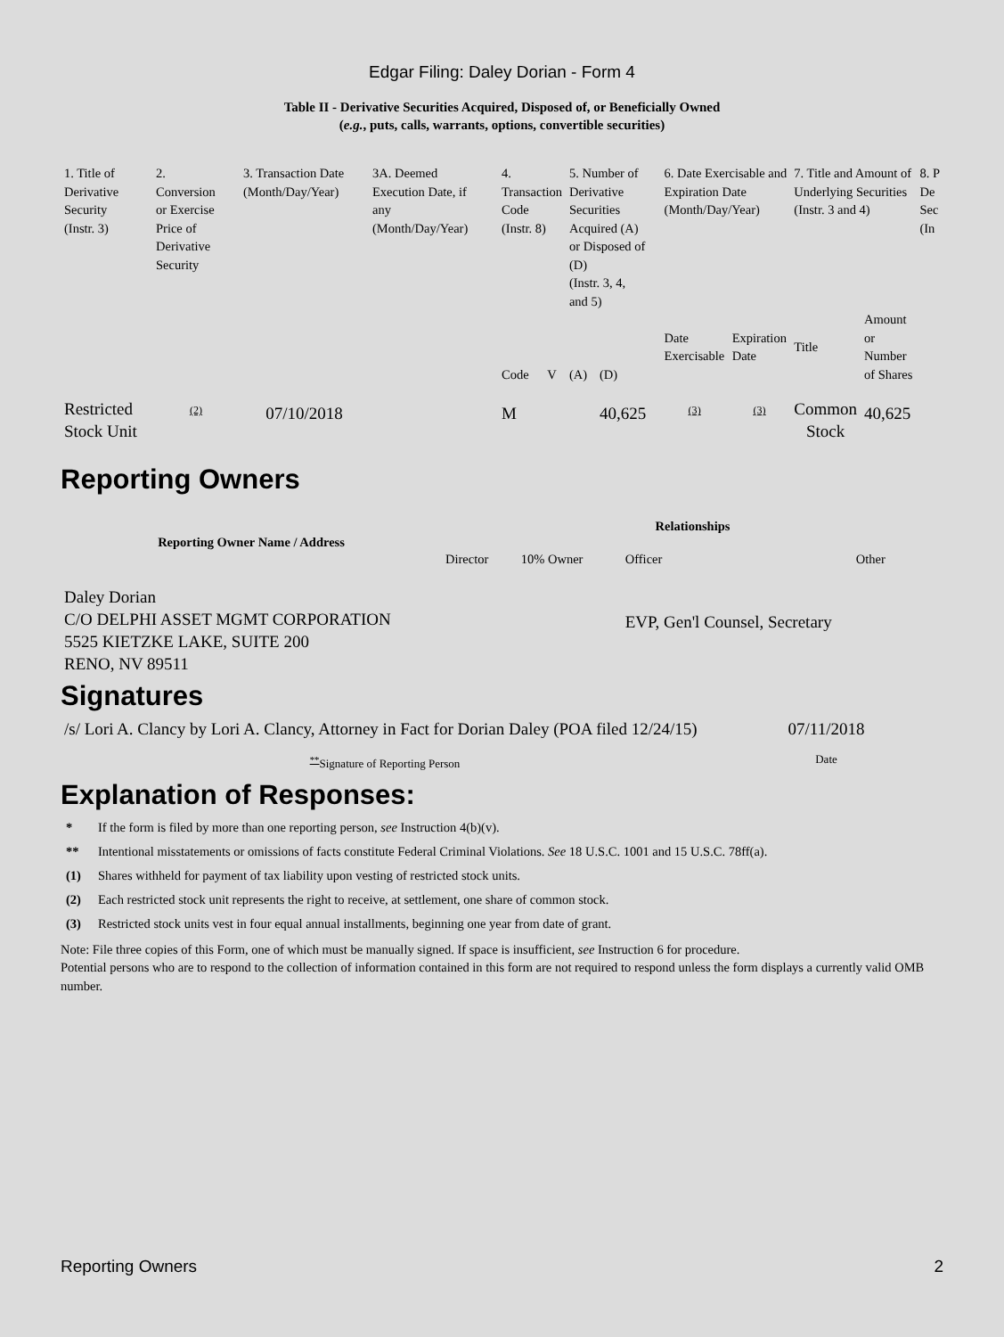Edgar Filing: Daley Dorian - Form 4
Table II - Derivative Securities Acquired, Disposed of, or Beneficially Owned
(e.g., puts, calls, warrants, options, convertible securities)
| 1. Title of Derivative Security (Instr. 3) | 2. Conversion or Exercise Price of Derivative Security | 3. Transaction Date (Month/Day/Year) | 3A. Deemed Execution Date, if any (Month/Day/Year) | 4. Transaction Code (Instr. 8) | | 5. Number of Derivative Securities Acquired (A) or Disposed of (D) (Instr. 3, 4, and 5) | | 6. Date Exercisable and Expiration Date (Month/Day/Year) | | 7. Title and Amount of Underlying Securities (Instr. 3 and 4) | | 8. P De Sec (In |
| | | | | Code | V | (A) | (D) | Date Exercisable | Expiration Date | Title | Amount or Number of Shares | |
| Restricted Stock Unit | <sup>(2)</sup> | 07/10/2018 | | M | | | 40,625 | <sup>(3)</sup> | <sup>(3)</sup> | Common Stock | 40,625 | |
Reporting Owners
| Reporting Owner Name / Address | Relationships | | | |
| --- | --- | --- | --- | --- |
| | Director | 10% Owner | Officer | Other |
| Daley Dorian C/O DELPHI ASSET MGMT CORPORATION 5525 KIETZKE LAKE, SUITE 200 RENO, NV 89511 | | | EVP, Gen'l Counsel, Secretary | |
Signatures
| /s/ Lori A. Clancy by Lori A. Clancy, Attorney in Fact for Dorian Daley (POA filed 12/24/15) | 07/11/2018 |
| <sup>**</sup> Signature of Reporting Person | Date |
Explanation of Responses:
* If the form is filed by more than one reporting person, see Instruction 4(b)(v).
** Intentional misstatements or omissions of facts constitute Federal Criminal Violations. See 18 U.S.C. 1001 and 15 U.S.C. 78ff(a).
(1) Shares withheld for payment of tax liability upon vesting of restricted stock units.
(2) Each restricted stock unit represents the right to receive, at settlement, one share of common stock.
(3) Restricted stock units vest in four equal annual installments, beginning one year from date of grant.
Note: File three copies of this Form, one of which must be manually signed. If space is insufficient, see Instruction 6 for procedure.
Potential persons who are to respond to the collection of information contained in this form are not required to respond unless the form displays a currently valid OMB number.
Reporting Owners 2